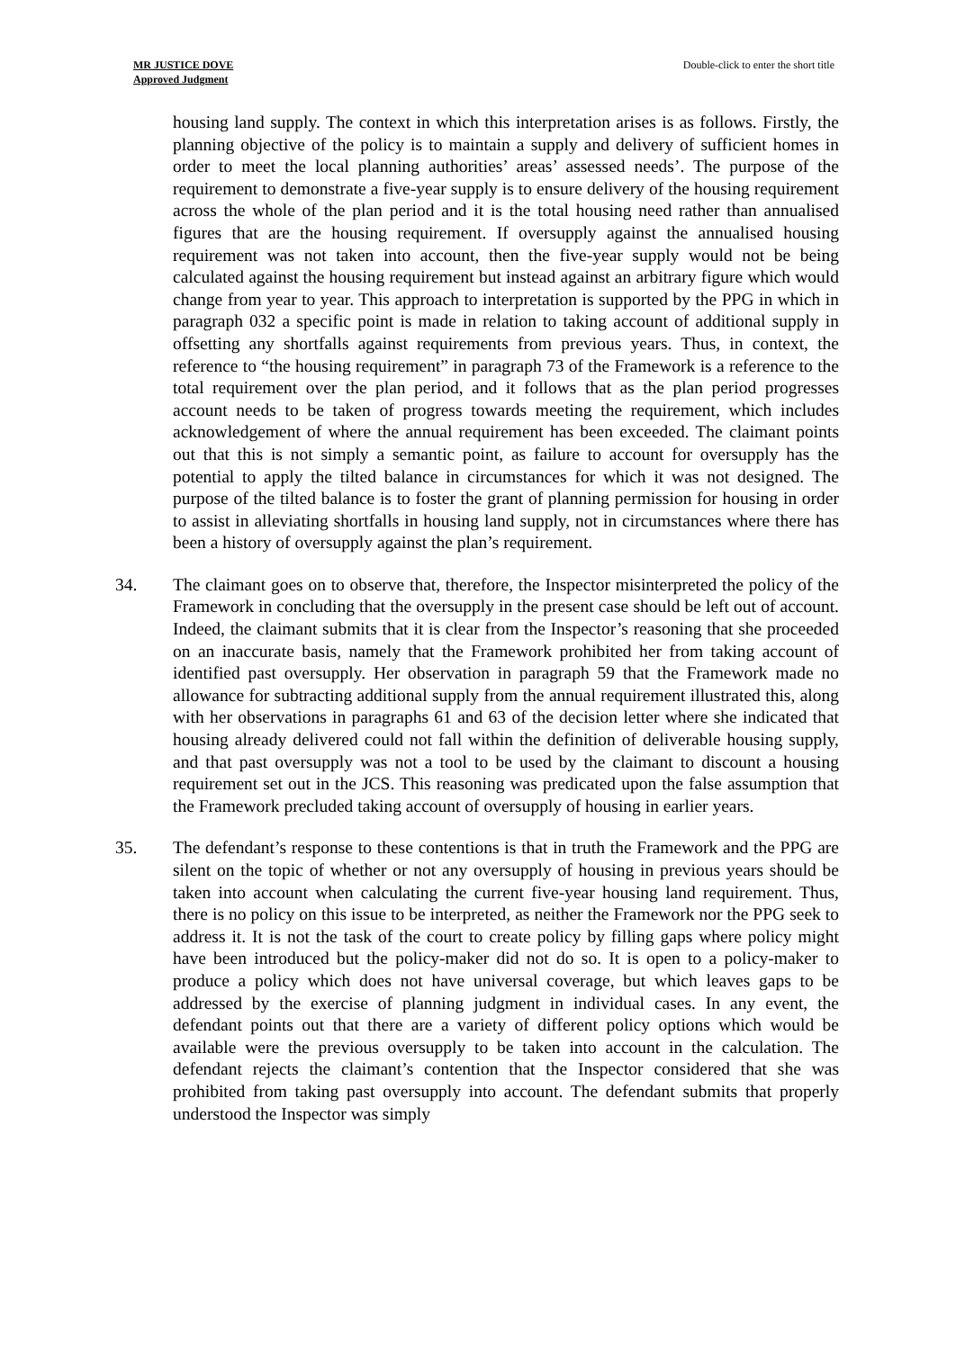MR JUSTICE DOVE
Approved Judgment
Double-click to enter the short title
housing land supply. The context in which this interpretation arises is as follows. Firstly, the planning objective of the policy is to maintain a supply and delivery of sufficient homes in order to meet the local planning authorities’ areas’ assessed needs’. The purpose of the requirement to demonstrate a five-year supply is to ensure delivery of the housing requirement across the whole of the plan period and it is the total housing need rather than annualised figures that are the housing requirement. If oversupply against the annualised housing requirement was not taken into account, then the five-year supply would not be being calculated against the housing requirement but instead against an arbitrary figure which would change from year to year. This approach to interpretation is supported by the PPG in which in paragraph 032 a specific point is made in relation to taking account of additional supply in offsetting any shortfalls against requirements from previous years. Thus, in context, the reference to “the housing requirement” in paragraph 73 of the Framework is a reference to the total requirement over the plan period, and it follows that as the plan period progresses account needs to be taken of progress towards meeting the requirement, which includes acknowledgement of where the annual requirement has been exceeded. The claimant points out that this is not simply a semantic point, as failure to account for oversupply has the potential to apply the tilted balance in circumstances for which it was not designed. The purpose of the tilted balance is to foster the grant of planning permission for housing in order to assist in alleviating shortfalls in housing land supply, not in circumstances where there has been a history of oversupply against the plan’s requirement.
34. The claimant goes on to observe that, therefore, the Inspector misinterpreted the policy of the Framework in concluding that the oversupply in the present case should be left out of account. Indeed, the claimant submits that it is clear from the Inspector’s reasoning that she proceeded on an inaccurate basis, namely that the Framework prohibited her from taking account of identified past oversupply. Her observation in paragraph 59 that the Framework made no allowance for subtracting additional supply from the annual requirement illustrated this, along with her observations in paragraphs 61 and 63 of the decision letter where she indicated that housing already delivered could not fall within the definition of deliverable housing supply, and that past oversupply was not a tool to be used by the claimant to discount a housing requirement set out in the JCS. This reasoning was predicated upon the false assumption that the Framework precluded taking account of oversupply of housing in earlier years.
35. The defendant’s response to these contentions is that in truth the Framework and the PPG are silent on the topic of whether or not any oversupply of housing in previous years should be taken into account when calculating the current five-year housing land requirement. Thus, there is no policy on this issue to be interpreted, as neither the Framework nor the PPG seek to address it. It is not the task of the court to create policy by filling gaps where policy might have been introduced but the policy-maker did not do so. It is open to a policy-maker to produce a policy which does not have universal coverage, but which leaves gaps to be addressed by the exercise of planning judgment in individual cases. In any event, the defendant points out that there are a variety of different policy options which would be available were the previous oversupply to be taken into account in the calculation. The defendant rejects the claimant’s contention that the Inspector considered that she was prohibited from taking past oversupply into account. The defendant submits that properly understood the Inspector was simply